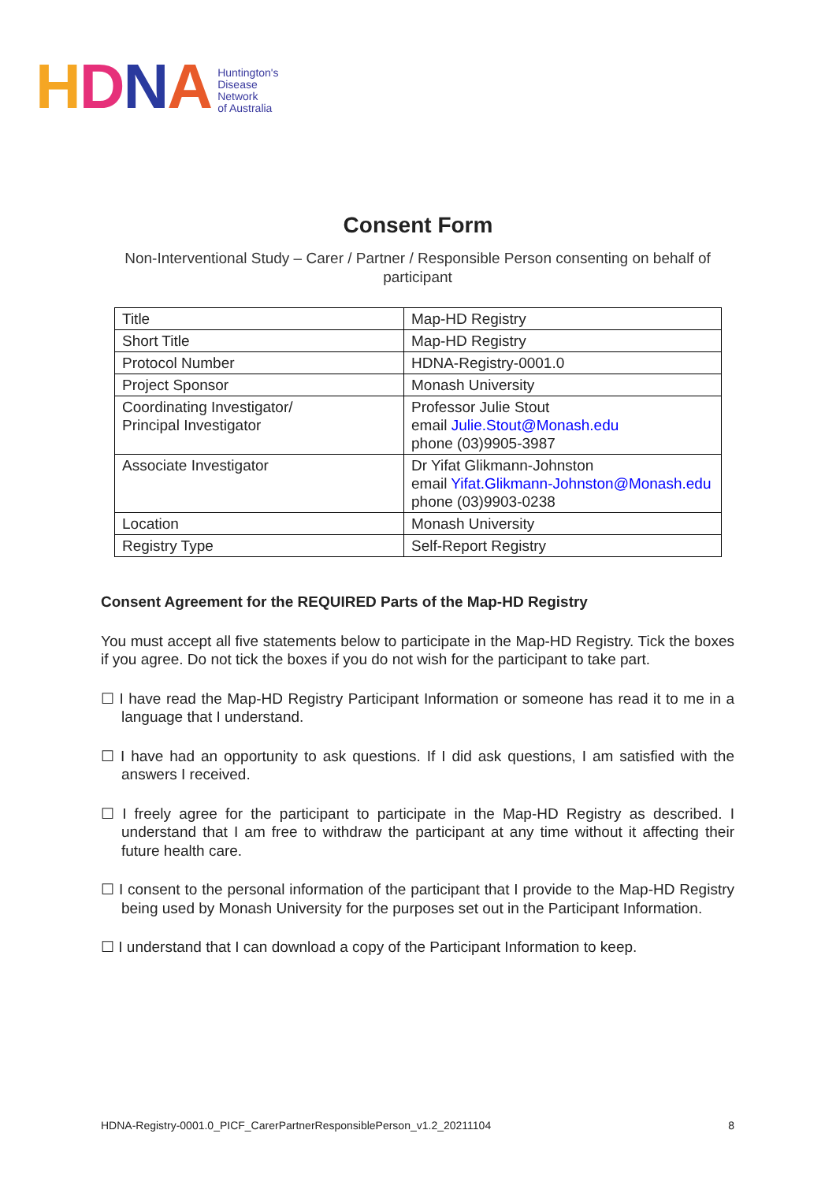HDNA
Huntington's
Disease
Network
of Australia
Consent Form
Non-Interventional Study – Carer / Partner / Responsible Person consenting on behalf of participant
| Title | Map-HD Registry |
| Short Title | Map-HD Registry |
| Protocol Number | HDNA-Registry-0001.0 |
| Project Sponsor | Monash University |
| Coordinating Investigator/ Principal Investigator | Professor Julie Stout email Julie.Stout@Monash.edu phone (03)9905-3987 |
| Associate Investigator | Dr Yifat Glikmann-Johnston email Yifat.Glikmann-Johnston@Monash.edu phone (03)9903-0238 |
| Location | Monash University |
| Registry Type | Self-Report Registry |
Consent Agreement for the REQUIRED Parts of the Map-HD Registry
You must accept all five statements below to participate in the Map-HD Registry. Tick the boxes if you agree. Do not tick the boxes if you do not wish for the participant to take part.
☐ I have read the Map-HD Registry Participant Information or someone has read it to me in a language that I understand.
☐ I have had an opportunity to ask questions. If I did ask questions, I am satisfied with the answers I received.
☐ I freely agree for the participant to participate in the Map-HD Registry as described. I understand that I am free to withdraw the participant at any time without it affecting their future health care.
☐ I consent to the personal information of the participant that I provide to the Map-HD Registry being used by Monash University for the purposes set out in the Participant Information.
☐ I understand that I can download a copy of the Participant Information to keep.
HDNA-Registry-0001.0_PICF_CarerPartnerResponsiblePerson_v1.2_20211104 8